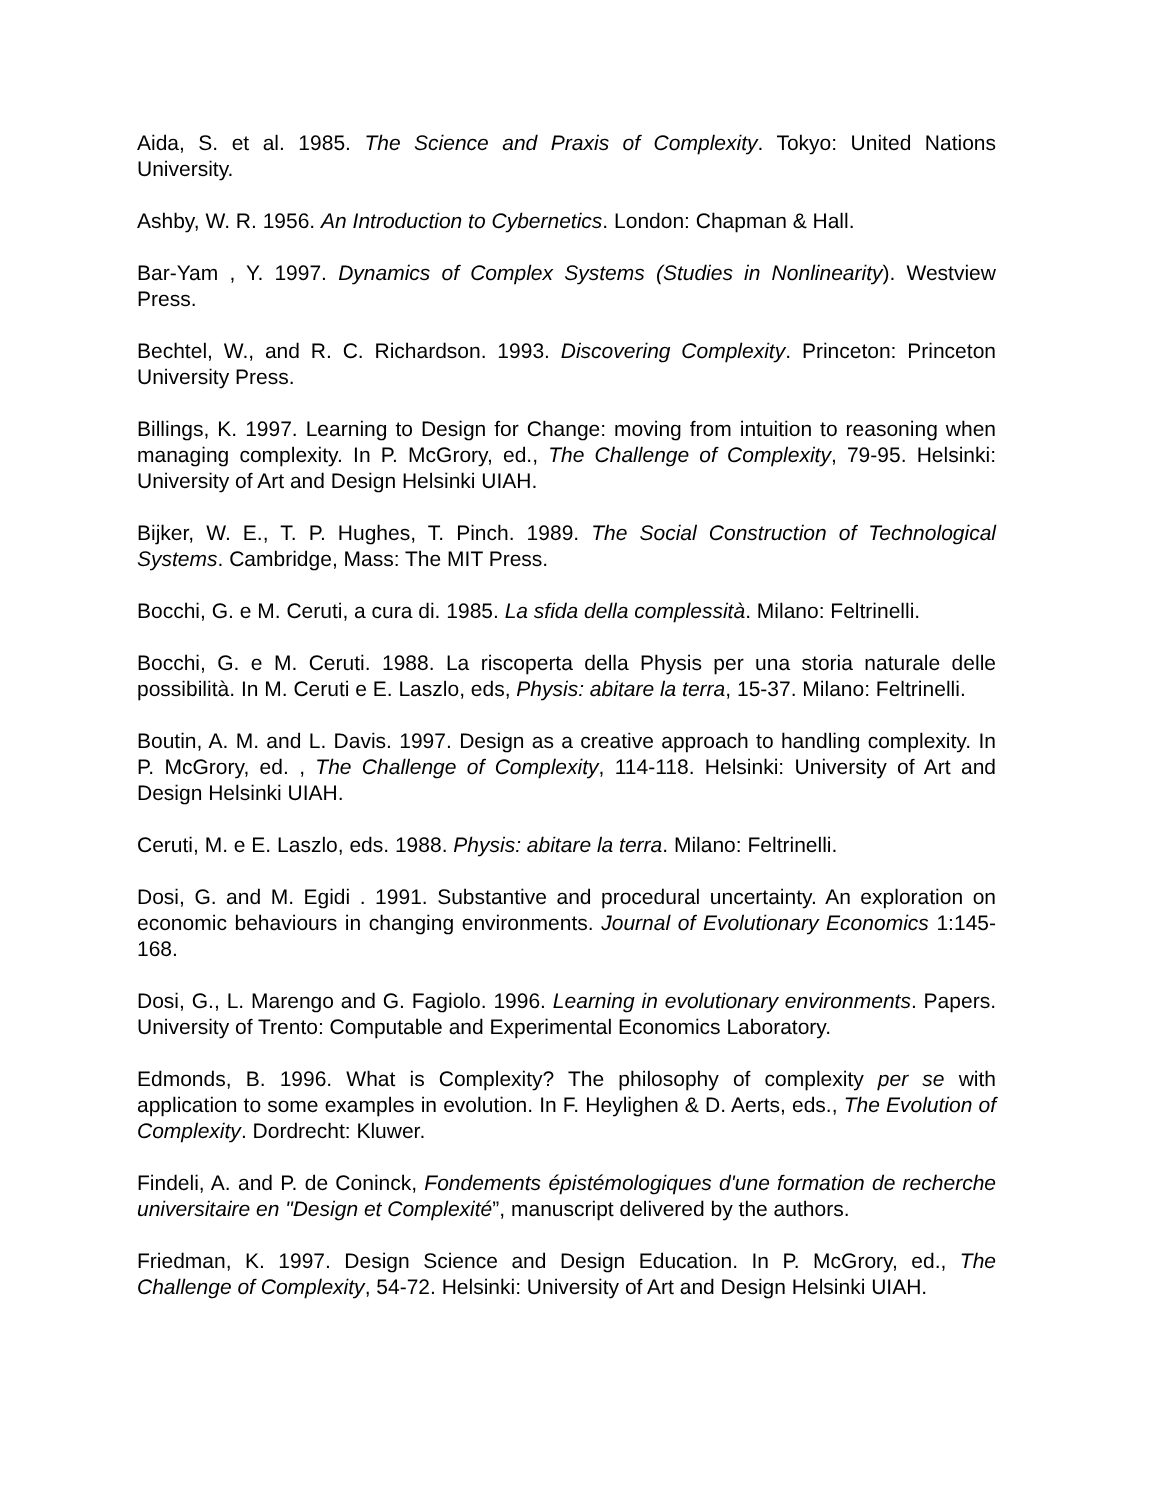Aida, S. et al. 1985. The Science and Praxis of Complexity. Tokyo: United Nations University.
Ashby, W. R. 1956. An Introduction to Cybernetics. London: Chapman & Hall.
Bar-Yam , Y. 1997. Dynamics of Complex Systems (Studies in Nonlinearity). Westview Press.
Bechtel, W., and R. C. Richardson. 1993. Discovering Complexity. Princeton: Princeton University Press.
Billings, K. 1997. Learning to Design for Change: moving from intuition to reasoning when managing complexity. In P. McGrory, ed., The Challenge of Complexity, 79-95. Helsinki: University of Art and Design Helsinki UIAH.
Bijker, W. E., T. P. Hughes, T. Pinch. 1989. The Social Construction of Technological Systems. Cambridge, Mass: The MIT Press.
Bocchi, G. e M. Ceruti, a cura di. 1985. La sfida della complessità. Milano: Feltrinelli.
Bocchi, G. e M. Ceruti. 1988. La riscoperta della Physis per una storia naturale delle possibilità. In M. Ceruti e E. Laszlo, eds, Physis: abitare la terra, 15-37. Milano: Feltrinelli.
Boutin, A. M. and L. Davis. 1997. Design as a creative approach to handling complexity. In P. McGrory, ed. , The Challenge of Complexity, 114-118. Helsinki: University of Art and Design Helsinki UIAH.
Ceruti, M. e E. Laszlo, eds. 1988. Physis: abitare la terra. Milano: Feltrinelli.
Dosi, G. and M. Egidi . 1991. Substantive and procedural uncertainty. An exploration on economic behaviours in changing environments. Journal of Evolutionary Economics 1:145-168.
Dosi, G., L. Marengo and G. Fagiolo. 1996. Learning in evolutionary environments. Papers. University of Trento: Computable and Experimental Economics Laboratory.
Edmonds, B. 1996. What is Complexity? The philosophy of complexity per se with application to some examples in evolution. In F. Heylighen & D. Aerts, eds., The Evolution of Complexity. Dordrecht: Kluwer.
Findeli, A. and P. de Coninck, Fondements épistémologiques d'une formation de recherche universitaire en "Design et Complexité”, manuscript delivered by the authors.
Friedman, K. 1997. Design Science and Design Education. In P. McGrory, ed., The Challenge of Complexity, 54-72. Helsinki: University of Art and Design Helsinki UIAH.